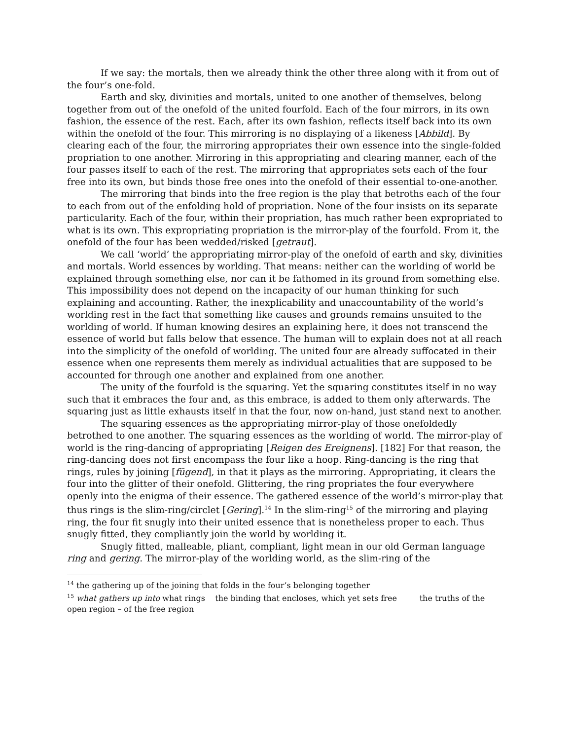If we say: the mortals, then we already think the other three along with it from out of the four’s one-fold.
Earth and sky, divinities and mortals, united to one another of themselves, belong together from out of the onefold of the united fourfold. Each of the four mirrors, in its own fashion, the essence of the rest. Each, after its own fashion, reflects itself back into its own within the onefold of the four. This mirroring is no displaying of a likeness [Abbild]. By clearing each of the four, the mirroring appropriates their own essence into the single-folded propriation to one another. Mirroring in this appropriating and clearing manner, each of the four passes itself to each of the rest. The mirroring that appropriates sets each of the four free into its own, but binds those free ones into the onefold of their essential to-one-another.
The mirroring that binds into the free region is the play that betroths each of the four to each from out of the enfolding hold of propriation. None of the four insists on its separate particularity. Each of the four, within their propriation, has much rather been expropriated to what is its own. This expropriating propriation is the mirror-play of the fourfold. From it, the onefold of the four has been wedded/risked [getraut].
We call ‘world’ the appropriating mirror-play of the onefold of earth and sky, divinities and mortals. World essences by worlding. That means: neither can the worlding of world be explained through something else, nor can it be fathomed in its ground from something else. This impossibility does not depend on the incapacity of our human thinking for such explaining and accounting. Rather, the inexplicability and unaccountability of the world’s worlding rest in the fact that something like causes and grounds remains unsuited to the worlding of world. If human knowing desires an explaining here, it does not transcend the essence of world but falls below that essence. The human will to explain does not at all reach into the simplicity of the onefold of worlding. The united four are already suffocated in their essence when one represents them merely as individual actualities that are supposed to be accounted for through one another and explained from one another.
The unity of the fourfold is the squaring. Yet the squaring constitutes itself in no way such that it embraces the four and, as this embrace, is added to them only afterwards. The squaring just as little exhausts itself in that the four, now on-hand, just stand next to another.
The squaring essences as the appropriating mirror-play of those onefoldedly betrothed to one another. The squaring essences as the worlding of world. The mirror-play of world is the ring-dancing of appropriating [Reigen des Ereignens]. [182] For that reason, the ring-dancing does not first encompass the four like a hoop. Ring-dancing is the ring that rings, rules by joining [fügend], in that it plays as the mirroring. Appropriating, it clears the four into the glitter of their onefold. Glittering, the ring propriates the four everywhere openly into the enigma of their essence. The gathered essence of the world’s mirror-play that thus rings is the slim-ring/circlet [Gering].<sup>14</sup> In the slim-ring<sup>15</sup> of the mirroring and playing ring, the four fit snugly into their united essence that is nonetheless proper to each. Thus snugly fitted, they compliantly join the world by worlding it.
Snugly fitted, malleable, pliant, compliant, light mean in our old German language ring and gering. The mirror-play of the worlding world, as the slim-ring of the
<sup>14</sup> the gathering up of the joining that folds in the four’s belonging together
<sup>15</sup> what gathers up into what rings the binding that encloses, which yet sets free the truths of the open region – of the free region